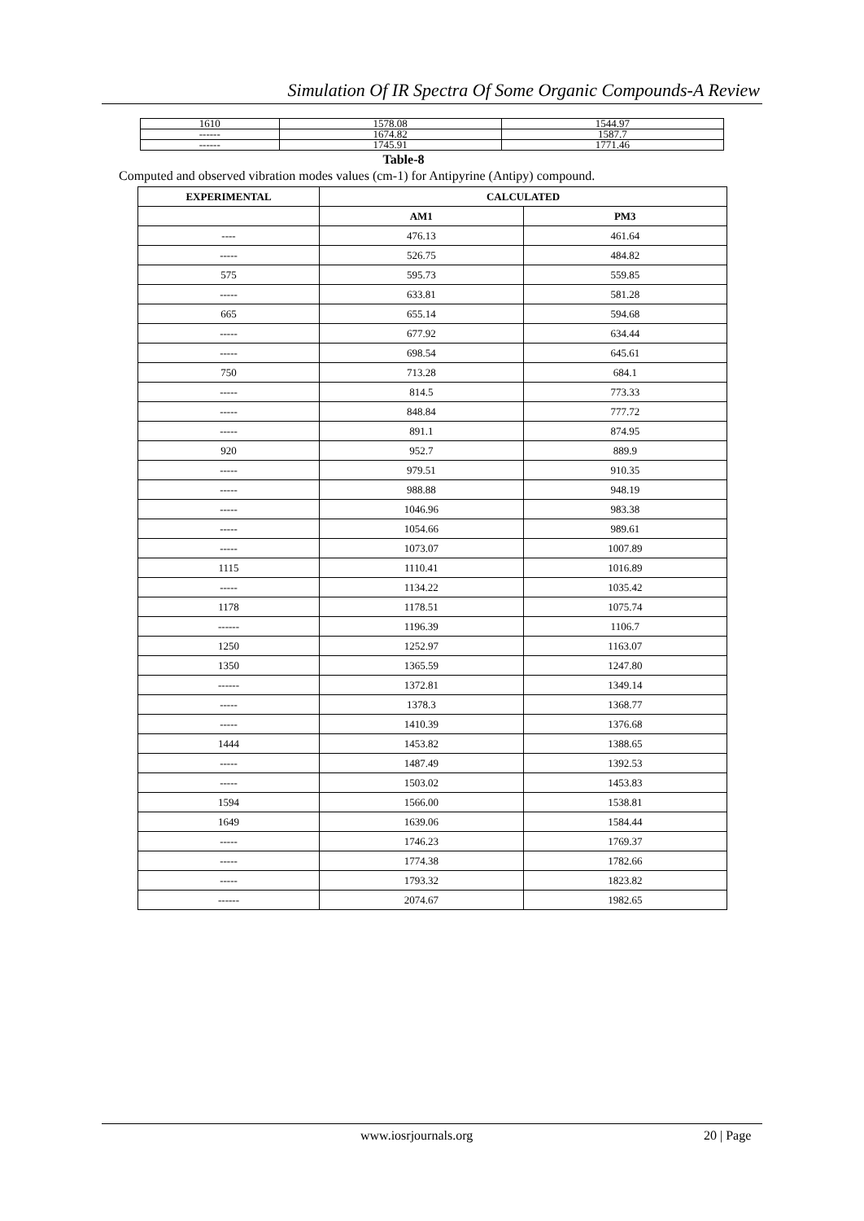Simulation Of IR Spectra Of Some Organic Compounds-A Review
| 1610 | 1578.08 | 1544.97 |
| ------ | 1674.82 | 1587.7 |
| ------ | 1745.91 | 1771.46 |
Table-8
Computed and observed vibration modes values (cm-1) for Antipyrine (Antipy) compound.
| EXPERIMENTAL | CALCULATED | |
| --- | --- | --- |
| | AM1 | PM3 |
| ---- | 476.13 | 461.64 |
| ----- | 526.75 | 484.82 |
| 575 | 595.73 | 559.85 |
| ----- | 633.81 | 581.28 |
| 665 | 655.14 | 594.68 |
| ----- | 677.92 | 634.44 |
| ----- | 698.54 | 645.61 |
| 750 | 713.28 | 684.1 |
| ----- | 814.5 | 773.33 |
| ----- | 848.84 | 777.72 |
| ----- | 891.1 | 874.95 |
| 920 | 952.7 | 889.9 |
| ----- | 979.51 | 910.35 |
| ----- | 988.88 | 948.19 |
| ----- | 1046.96 | 983.38 |
| ----- | 1054.66 | 989.61 |
| ----- | 1073.07 | 1007.89 |
| 1115 | 1110.41 | 1016.89 |
| ----- | 1134.22 | 1035.42 |
| 1178 | 1178.51 | 1075.74 |
| ------ | 1196.39 | 1106.7 |
| 1250 | 1252.97 | 1163.07 |
| 1350 | 1365.59 | 1247.80 |
| ------ | 1372.81 | 1349.14 |
| ----- | 1378.3 | 1368.77 |
| ----- | 1410.39 | 1376.68 |
| 1444 | 1453.82 | 1388.65 |
| ----- | 1487.49 | 1392.53 |
| ----- | 1503.02 | 1453.83 |
| 1594 | 1566.00 | 1538.81 |
| 1649 | 1639.06 | 1584.44 |
| ----- | 1746.23 | 1769.37 |
| ----- | 1774.38 | 1782.66 |
| ----- | 1793.32 | 1823.82 |
| ------ | 2074.67 | 1982.65 |
www.iosrjournals.org 20 | Page